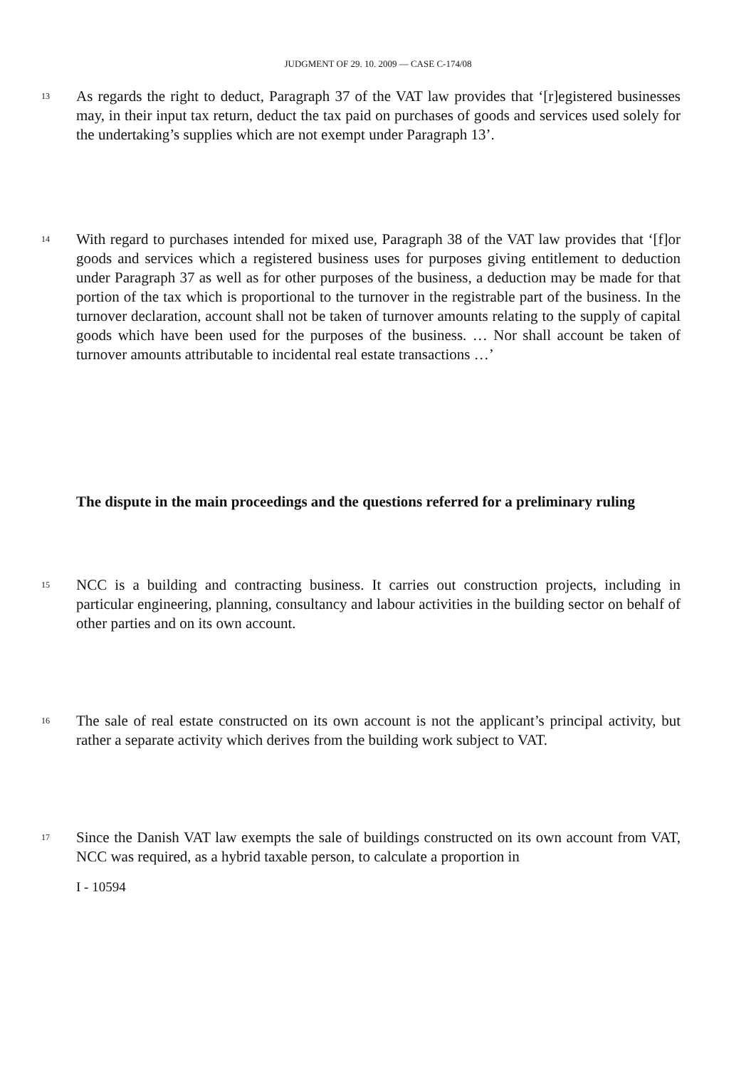JUDGMENT OF 29. 10. 2009 — CASE C-174/08
13
As regards the right to deduct, Paragraph 37 of the VAT law provides that ‘[r]egistered businesses may, in their input tax return, deduct the tax paid on purchases of goods and services used solely for the undertaking’s supplies which are not exempt under Paragraph 13’.
14
With regard to purchases intended for mixed use, Paragraph 38 of the VAT law provides that ‘[f]or goods and services which a registered business uses for purposes giving entitlement to deduction under Paragraph 37 as well as for other purposes of the business, a deduction may be made for that portion of the tax which is proportional to the turnover in the registrable part of the business. In the turnover declaration, account shall not be taken of turnover amounts relating to the supply of capital goods which have been used for the purposes of the business. … Nor shall account be taken of turnover amounts attributable to incidental real estate transactions …’
The dispute in the main proceedings and the questions referred for a preliminary ruling
15
NCC is a building and contracting business. It carries out construction projects, including in particular engineering, planning, consultancy and labour activities in the building sector on behalf of other parties and on its own account.
16
The sale of real estate constructed on its own account is not the applicant’s principal activity, but rather a separate activity which derives from the building work subject to VAT.
17
Since the Danish VAT law exempts the sale of buildings constructed on its own account from VAT, NCC was required, as a hybrid taxable person, to calculate a proportion in
I - 10594